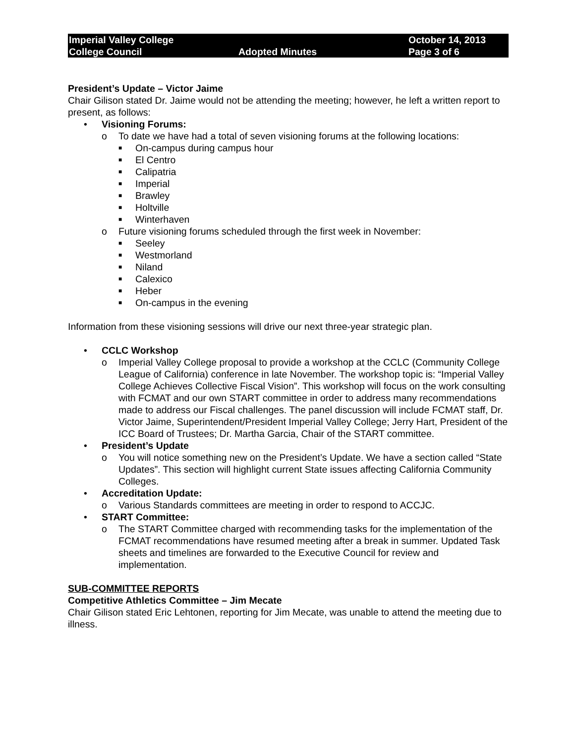Imperial Valley College
College Council
Adopted Minutes
October 14, 2013
Page 3 of 6
President’s Update – Victor Jaime
Chair Gilison stated Dr. Jaime would not be attending the meeting; however, he left a written report to present, as follows:
• Visioning Forums:
o To date we have had a total of seven visioning forums at the following locations:
■ On-campus during campus hour
■ El Centro
■ Calipatria
■ Imperial
■ Brawley
■ Holtville
■ Winterhaven
o Future visioning forums scheduled through the first week in November:
■ Seeley
■ Westmorland
■ Niland
■ Calexico
■ Heber
■ On-campus in the evening
Information from these visioning sessions will drive our next three-year strategic plan.
• CCLC Workshop
o Imperial Valley College proposal to provide a workshop at the CCLC (Community College League of California) conference in late November. The workshop topic is: “Imperial Valley College Achieves Collective Fiscal Vision”. This workshop will focus on the work consulting with FCMAT and our own START committee in order to address many recommendations made to address our Fiscal challenges. The panel discussion will include FCMAT staff, Dr. Victor Jaime, Superintendent/President Imperial Valley College; Jerry Hart, President of the ICC Board of Trustees; Dr. Martha Garcia, Chair of the START committee.
• President’s Update
o You will notice something new on the President’s Update. We have a section called “State Updates”. This section will highlight current State issues affecting California Community Colleges.
• Accreditation Update:
o Various Standards committees are meeting in order to respond to ACCJC.
• START Committee:
o The START Committee charged with recommending tasks for the implementation of the FCMAT recommendations have resumed meeting after a break in summer. Updated Task sheets and timelines are forwarded to the Executive Council for review and implementation.
SUB-COMMITTEE REPORTS
Competitive Athletics Committee – Jim Mecate
Chair Gilison stated Eric Lehtonen, reporting for Jim Mecate, was unable to attend the meeting due to illness.